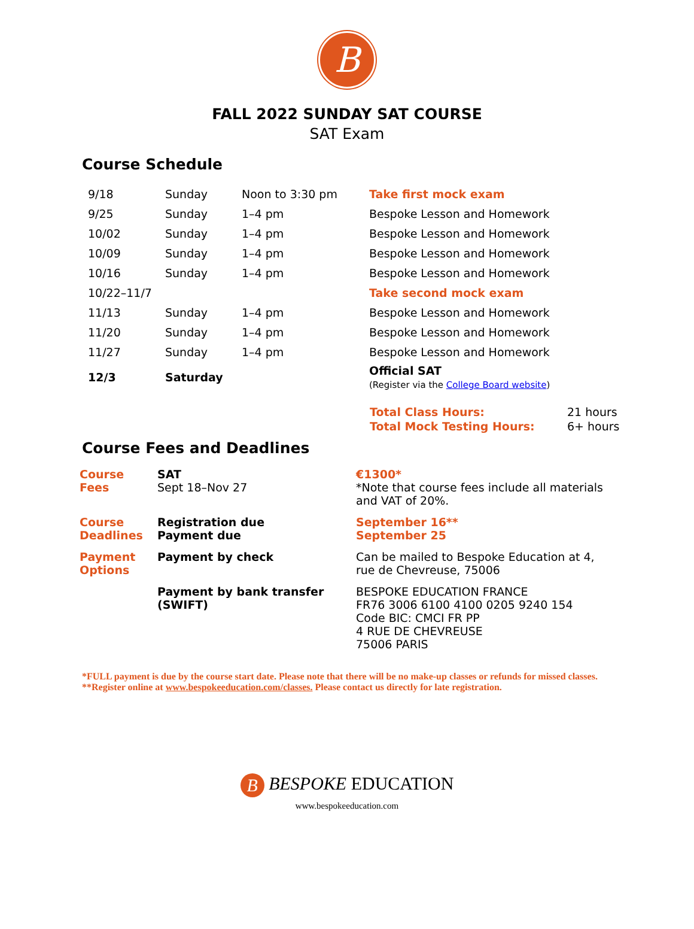B
FALL 2022 SUNDAY SAT COURSE
SAT Exam
Course Schedule
| 9/18 | Sunday | Noon to 3:30 pm | Take first mock exam |
| 9/25 | Sunday | 1–4 pm | Bespoke Lesson and Homework |
| 10/02 | Sunday | 1–4 pm | Bespoke Lesson and Homework |
| 10/09 | Sunday | 1–4 pm | Bespoke Lesson and Homework |
| 10/16 | Sunday | 1–4 pm | Bespoke Lesson and Homework |
| 10/22–11/7 | | | Take second mock exam |
| 11/13 | Sunday | 1–4 pm | Bespoke Lesson and Homework |
| 11/20 | Sunday | 1–4 pm | Bespoke Lesson and Homework |
| 11/27 | Sunday | 1–4 pm | Bespoke Lesson and Homework |
| 12/3 | Saturday | | Official SAT (Register via the College Board website ) |
| Total Class Hours: | 21 hours |
| Total Mock Testing Hours: | 6+ hours |
Course Fees and Deadlines
| Course Fees | SAT Sept 18–Nov 27 | €1300* *Note that course fees include all materials and VAT of 20%. |
| Course Deadlines | Registration due Payment due | September 16** September 25 |
| Payment Options | Payment by check | Can be mailed to Bespoke Education at 4, rue de Chevreuse, 75006 |
| | Payment by bank transfer (SWIFT) | BESPOKE EDUCATION FRANCE FR76 3006 6100 4100 0205 9240 154 Code BIC: CMCI FR PP 4 RUE DE CHEVREUSE 75006 PARIS |
*FULL payment is due by the course start date. Please note that there will be no make-up classes or refunds for missed classes.
**Register online at www.bespokeeducation.com/classes. Please contact us directly for late registration.
B BESPOKE EDUCATION
www.bespokeeducation.com